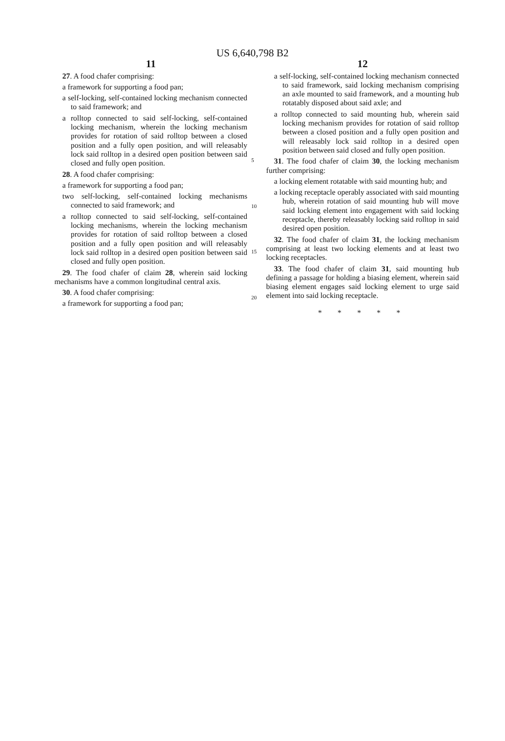US 6,640,798 B2
11
27. A food chafer comprising:
a framework for supporting a food pan;
a self-locking, self-contained locking mechanism connected to said framework; and
a rolltop connected to said self-locking, self-contained locking mechanism, wherein the locking mechanism provides for rotation of said rolltop between a closed position and a fully open position, and will releasably lock said rolltop in a desired open position between said closed and fully open position.
28. A food chafer comprising:
a framework for supporting a food pan;
two self-locking, self-contained locking mechanisms connected to said framework; and
a rolltop connected to said self-locking, self-contained locking mechanisms, wherein the locking mechanism provides for rotation of said rolltop between a closed position and a fully open position and will releasably lock said rolltop in a desired open position between said closed and fully open position.
29. The food chafer of claim 28, wherein said locking mechanisms have a common longitudinal central axis.
30. A food chafer comprising:
a framework for supporting a food pan;
5
10
15
20
12
a self-locking, self-contained locking mechanism connected to said framework, said locking mechanism comprising an axle mounted to said framework, and a mounting hub rotatably disposed about said axle; and
a rolltop connected to said mounting hub, wherein said locking mechanism provides for rotation of said rolltop between a closed position and a fully open position and will releasably lock said rolltop in a desired open position between said closed and fully open position.
31. The food chafer of claim 30, the locking mechanism further comprising:
a locking element rotatable with said mounting hub; and
a locking receptacle operably associated with said mounting hub, wherein rotation of said mounting hub will move said locking element into engagement with said locking receptacle, thereby releasably locking said rolltop in said desired open position.
32. The food chafer of claim 31, the locking mechanism comprising at least two locking elements and at least two locking receptacles.
33. The food chafer of claim 31, said mounting hub defining a passage for holding a biasing element, wherein said biasing element engages said locking element to urge said element into said locking receptacle.
* * * * *